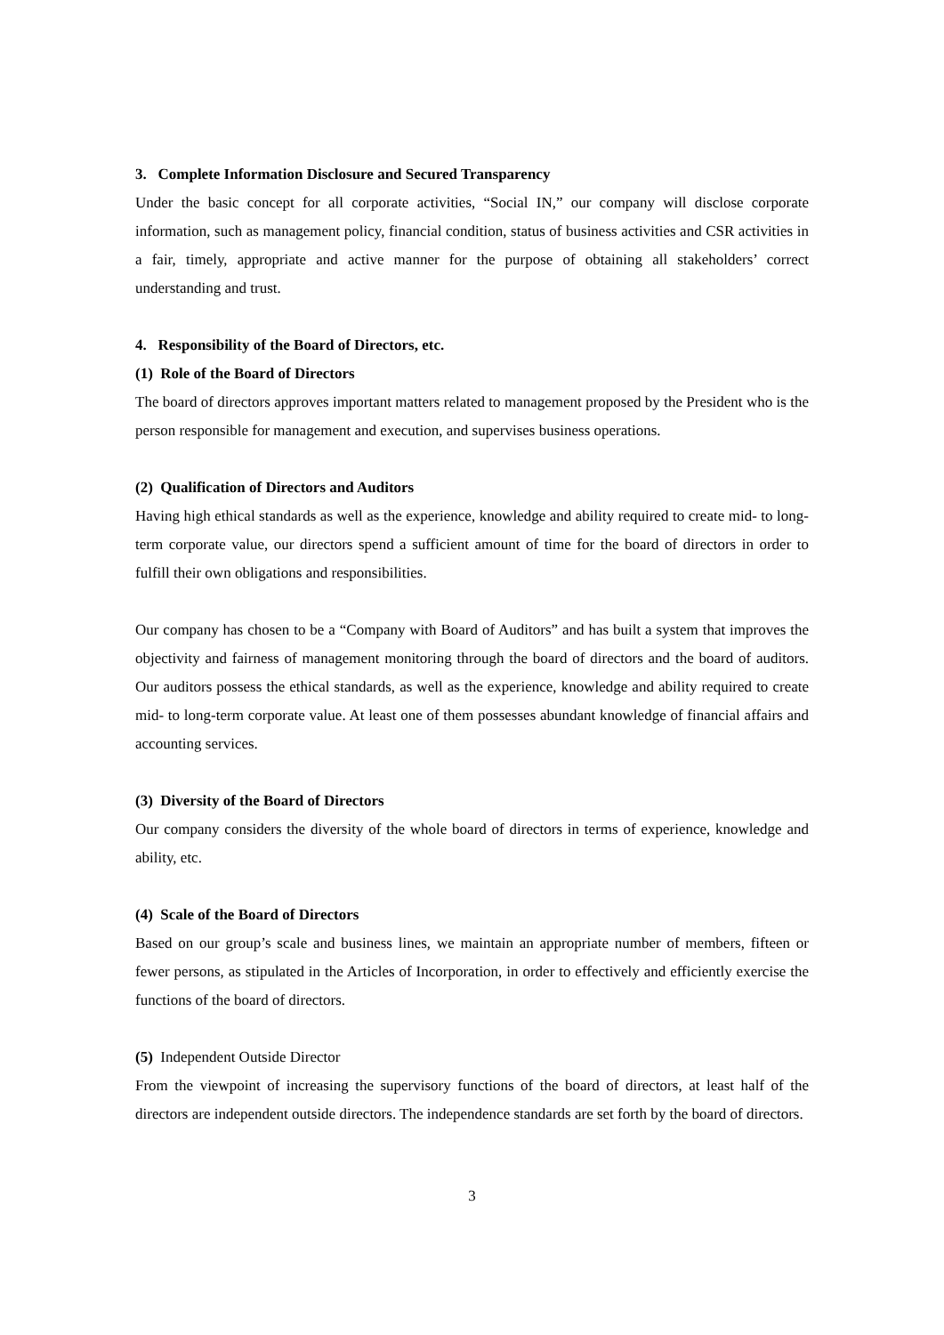3. Complete Information Disclosure and Secured Transparency
Under the basic concept for all corporate activities, “Social IN,” our company will disclose corporate information, such as management policy, financial condition, status of business activities and CSR activities in a fair, timely, appropriate and active manner for the purpose of obtaining all stakeholders’ correct understanding and trust.
4. Responsibility of the Board of Directors, etc.
(1) Role of the Board of Directors
The board of directors approves important matters related to management proposed by the President who is the person responsible for management and execution, and supervises business operations.
(2) Qualification of Directors and Auditors
Having high ethical standards as well as the experience, knowledge and ability required to create mid- to long-term corporate value, our directors spend a sufficient amount of time for the board of directors in order to fulfill their own obligations and responsibilities.
Our company has chosen to be a “Company with Board of Auditors” and has built a system that improves the objectivity and fairness of management monitoring through the board of directors and the board of auditors. Our auditors possess the ethical standards, as well as the experience, knowledge and ability required to create mid- to long-term corporate value. At least one of them possesses abundant knowledge of financial affairs and accounting services.
(3) Diversity of the Board of Directors
Our company considers the diversity of the whole board of directors in terms of experience, knowledge and ability, etc.
(4) Scale of the Board of Directors
Based on our group’s scale and business lines, we maintain an appropriate number of members, fifteen or fewer persons, as stipulated in the Articles of Incorporation, in order to effectively and efficiently exercise the functions of the board of directors.
(5) Independent Outside Director
From the viewpoint of increasing the supervisory functions of the board of directors, at least half of the directors are independent outside directors. The independence standards are set forth by the board of directors.
3